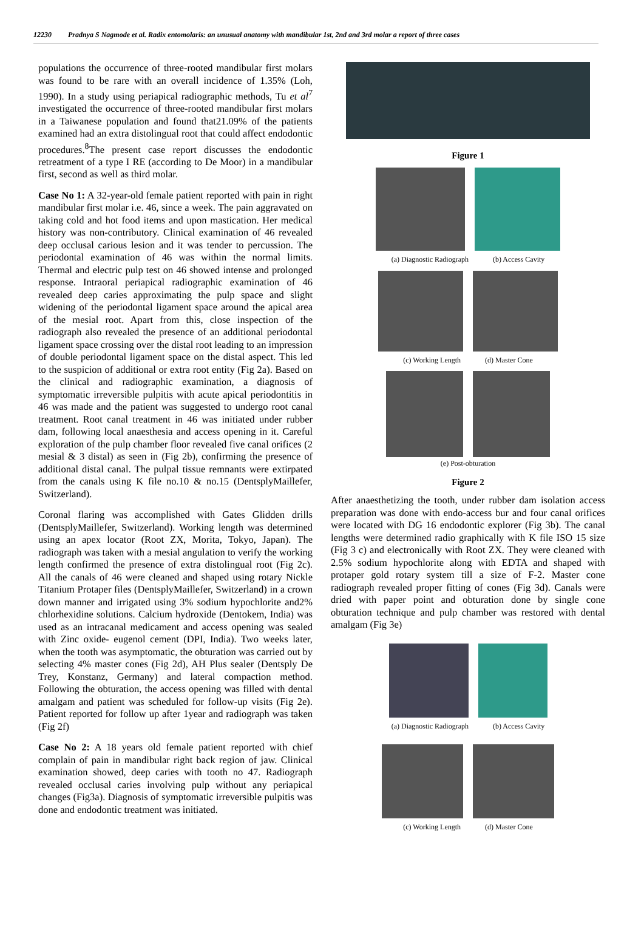12230 Pradnya S Nagmode et al. Radix entomolaris: an unusual anatomy with mandibular 1st, 2nd and 3rd molar a report of three cases
populations the occurrence of three-rooted mandibular first molars was found to be rare with an overall incidence of 1.35% (Loh, 1990). In a study using periapical radiographic methods, Tu et al<sup>7</sup> investigated the occurrence of three-rooted mandibular first molars in a Taiwanese population and found that21.09% of the patients examined had an extra distolingual root that could affect endodontic procedures.<sup>8</sup>The present case report discusses the endodontic retreatment of a type I RE (according to De Moor) in a mandibular first, second as well as third molar.
Case No 1: A 32-year-old female patient reported with pain in right mandibular first molar i.e. 46, since a week. The pain aggravated on taking cold and hot food items and upon mastication. Her medical history was non-contributory. Clinical examination of 46 revealed deep occlusal carious lesion and it was tender to percussion. The periodontal examination of 46 was within the normal limits. Thermal and electric pulp test on 46 showed intense and prolonged response. Intraoral periapical radiographic examination of 46 revealed deep caries approximating the pulp space and slight widening of the periodontal ligament space around the apical area of the mesial root. Apart from this, close inspection of the radiograph also revealed the presence of an additional periodontal ligament space crossing over the distal root leading to an impression of double periodontal ligament space on the distal aspect. This led to the suspicion of additional or extra root entity (Fig 2a). Based on the clinical and radiographic examination, a diagnosis of symptomatic irreversible pulpitis with acute apical periodontitis in 46 was made and the patient was suggested to undergo root canal treatment. Root canal treatment in 46 was initiated under rubber dam, following local anaesthesia and access opening in it. Careful exploration of the pulp chamber floor revealed five canal orifices (2 mesial & 3 distal) as seen in (Fig 2b), confirming the presence of additional distal canal. The pulpal tissue remnants were extirpated from the canals using K file no.10 & no.15 (DentsplyMaillefer, Switzerland).
Coronal flaring was accomplished with Gates Glidden drills (DentsplyMaillefer, Switzerland). Working length was determined using an apex locator (Root ZX, Morita, Tokyo, Japan). The radiograph was taken with a mesial angulation to verify the working length confirmed the presence of extra distolingual root (Fig 2c). All the canals of 46 were cleaned and shaped using rotary Nickle Titanium Protaper files (DentsplyMaillefer, Switzerland) in a crown down manner and irrigated using 3% sodium hypochlorite and2% chlorhexidine solutions. Calcium hydroxide (Dentokem, India) was used as an intracanal medicament and access opening was sealed with Zinc oxide- eugenol cement (DPI, India). Two weeks later, when the tooth was asymptomatic, the obturation was carried out by selecting 4% master cones (Fig 2d), AH Plus sealer (Dentsply De Trey, Konstanz, Germany) and lateral compaction method. Following the obturation, the access opening was filled with dental amalgam and patient was scheduled for follow-up visits (Fig 2e). Patient reported for follow up after 1year and radiograph was taken (Fig 2f)
Case No 2: A 18 years old female patient reported with chief complain of pain in mandibular right back region of jaw. Clinical examination showed, deep caries with tooth no 47. Radiograph revealed occlusal caries involving pulp without any periapical changes (Fig3a). Diagnosis of symptomatic irreversible pulpitis was done and endodontic treatment was initiated.
Figure 1
(a) Diagnostic Radiograph (b) Access Cavity
(c) Working Length (d) Master Cone
(e) Post-obturation
Figure 2
After anaesthetizing the tooth, under rubber dam isolation access preparation was done with endo-access bur and four canal orifices were located with DG 16 endodontic explorer (Fig 3b). The canal lengths were determined radio graphically with K file ISO 15 size (Fig 3 c) and electronically with Root ZX. They were cleaned with 2.5% sodium hypochlorite along with EDTA and shaped with protaper gold rotary system till a size of F-2. Master cone radiograph revealed proper fitting of cones (Fig 3d). Canals were dried with paper point and obturation done by single cone obturation technique and pulp chamber was restored with dental amalgam (Fig 3e)
(a) Diagnostic Radiograph (b) Access Cavity
(c) Working Length (d) Master Cone